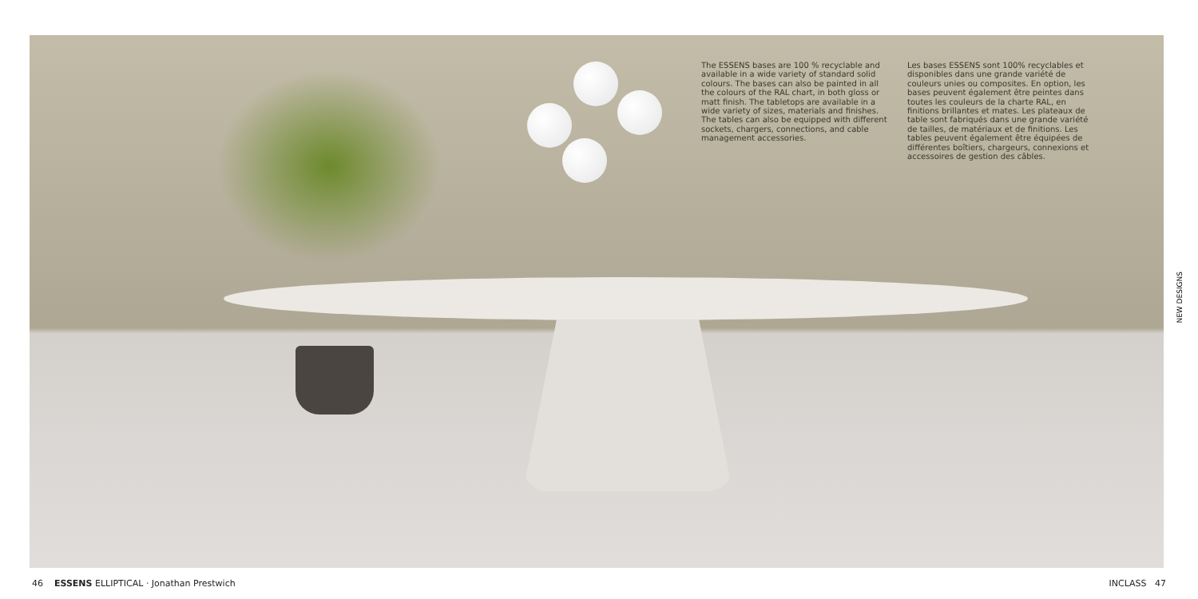The ESSENS bases are 100 % recyclable and available in a wide variety of standard solid colours. The bases can also be painted in all the colours of the RAL chart, in both gloss or matt finish. The tabletops are available in a wide variety of sizes, materials and finishes. The tables can also be equipped with different sockets, chargers, connections, and cable management accessories.
Les bases ESSENS sont 100% recyclables et disponibles dans une grande variété de couleurs unies ou composites. En option, les bases peuvent également être peintes dans toutes les couleurs de la charte RAL, en finitions brillantes et mates. Les plateaux de table sont fabriqués dans une grande variété de tailles, de matériaux et de finitions. Les tables peuvent également être équipées de différentes boîtiers, chargeurs, connexions et accessoires de gestion des câbles.
NEW DESIGNS
46 ESSENS ELLIPTICAL · Jonathan Prestwich INCLASS 47